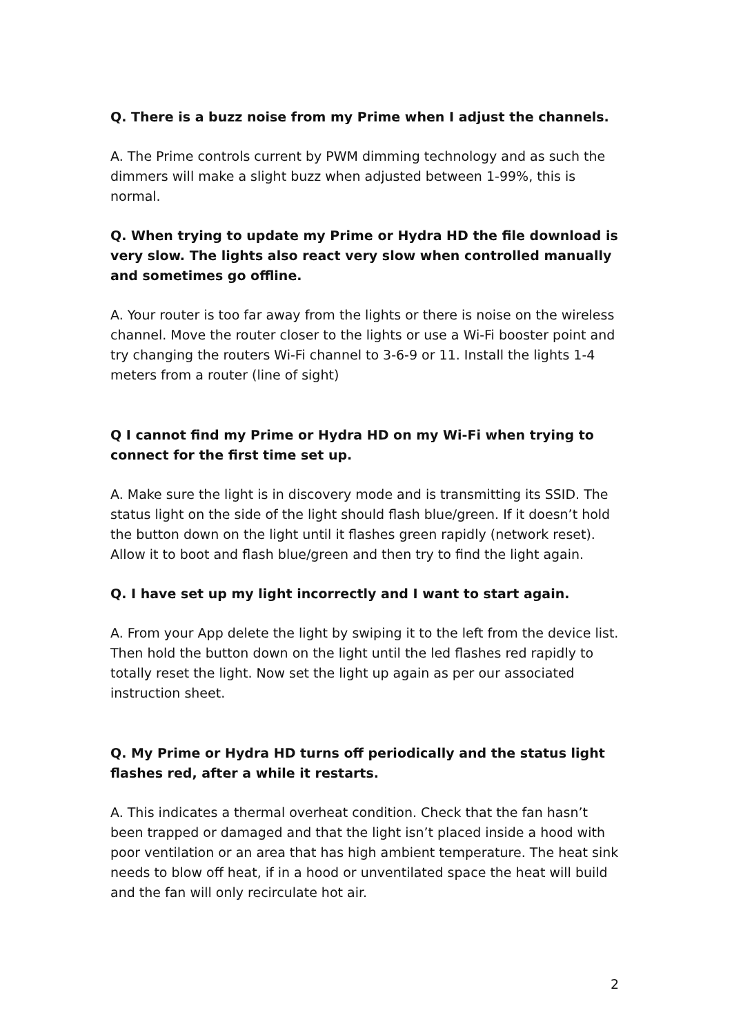Q. There is a buzz noise from my Prime when I adjust the channels.
A. The Prime controls current by PWM dimming technology and as such the dimmers will make a slight buzz when adjusted between 1-99%, this is normal.
Q. When trying to update my Prime or Hydra HD the file download is very slow. The lights also react very slow when controlled manually and sometimes go offline.
A. Your router is too far away from the lights or there is noise on the wireless channel. Move the router closer to the lights or use a Wi-Fi booster point and try changing the routers Wi-Fi channel to 3-6-9 or 11. Install the lights 1-4 meters from a router (line of sight)
Q I cannot find my Prime or Hydra HD on my Wi-Fi when trying to connect for the first time set up.
A. Make sure the light is in discovery mode and is transmitting its SSID. The status light on the side of the light should flash blue/green. If it doesn’t hold the button down on the light until it flashes green rapidly (network reset). Allow it to boot and flash blue/green and then try to find the light again.
Q. I have set up my light incorrectly and I want to start again.
A. From your App delete the light by swiping it to the left from the device list. Then hold the button down on the light until the led flashes red rapidly to totally reset the light. Now set the light up again as per our associated instruction sheet.
Q. My Prime or Hydra HD turns off periodically and the status light flashes red, after a while it restarts.
A. This indicates a thermal overheat condition. Check that the fan hasn’t been trapped or damaged and that the light isn’t placed inside a hood with poor ventilation or an area that has high ambient temperature. The heat sink needs to blow off heat, if in a hood or unventilated space the heat will build and the fan will only recirculate hot air.
2